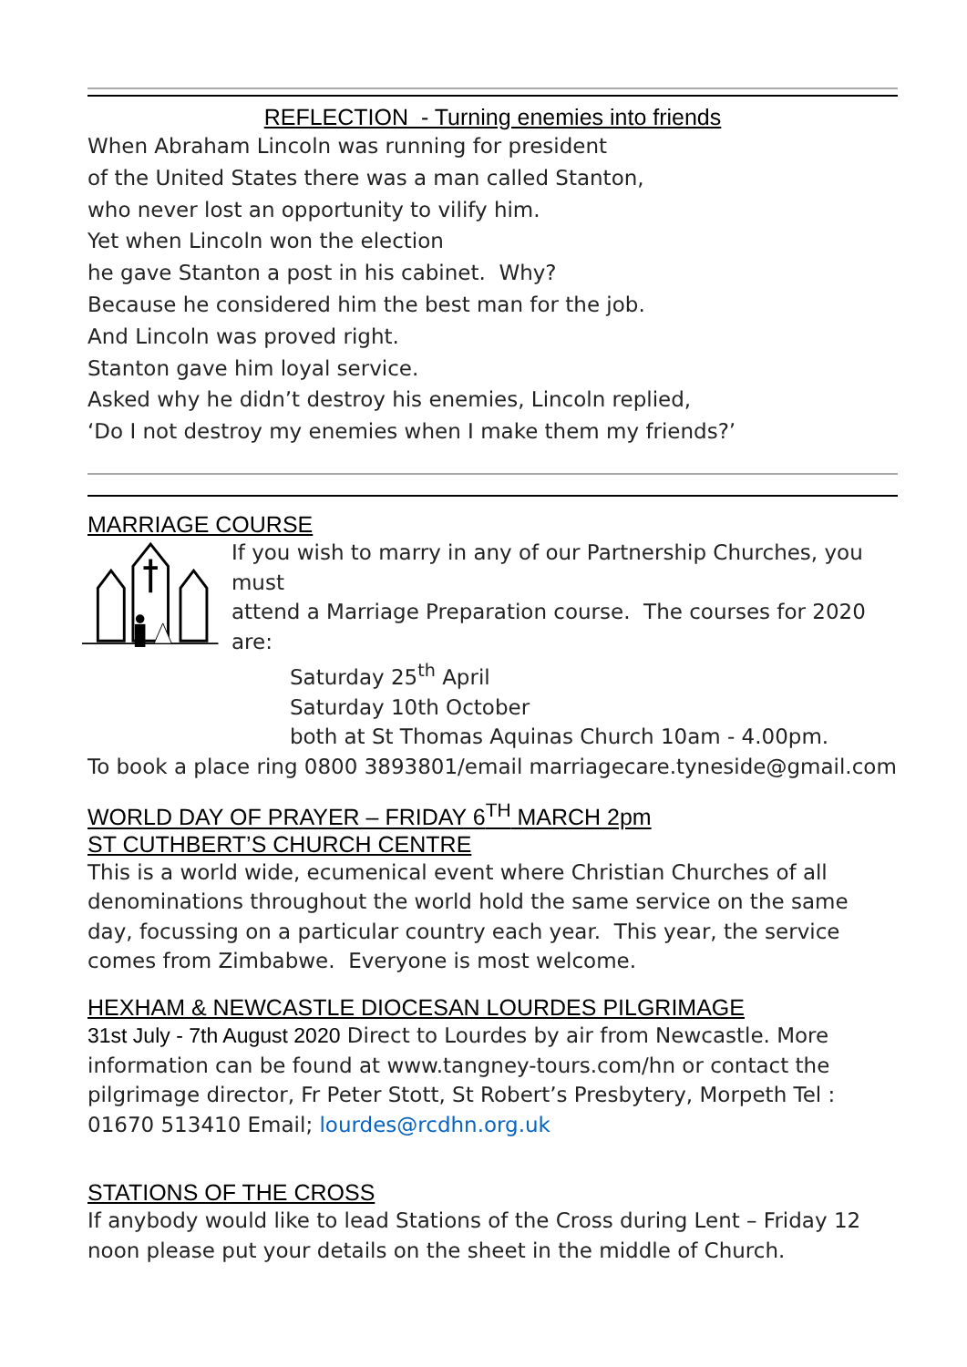REFLECTION - Turning enemies into friends
When Abraham Lincoln was running for president
of the United States there was a man called Stanton,
who never lost an opportunity to vilify him.
Yet when Lincoln won the election
he gave Stanton a post in his cabinet. Why?
Because he considered him the best man for the job.
And Lincoln was proved right.
Stanton gave him loyal service.
Asked why he didn’t destroy his enemies, Lincoln replied,
‘Do I not destroy my enemies when I make them my friends?’
MARRIAGE COURSE
If you wish to marry in any of our Partnership Churches, you must
attend a Marriage Preparation course. The courses for 2020 are:
Saturday 25<sup>th</sup> April
Saturday 10th October
both at St Thomas Aquinas Church 10am - 4.00pm.
To book a place ring 0800 3893801/email marriagecare.tyneside@gmail.com
WORLD DAY OF PRAYER – FRIDAY 6<sup>TH</sup> MARCH 2pm
ST CUTHBERT’S CHURCH CENTRE
This is a world wide, ecumenical event where Christian Churches of all denominations throughout the world hold the same service on the same day, focussing on a particular country each year. This year, the service comes from Zimbabwe. Everyone is most welcome.
HEXHAM & NEWCASTLE DIOCESAN LOURDES PILGRIMAGE
31st July - 7th August 2020 Direct to Lourdes by air from Newcastle. More information can be found at www.tangney-tours.com/hn or contact the pilgrimage director, Fr Peter Stott, St Robert’s Presbytery, Morpeth Tel : 01670 513410 Email; lourdes@rcdhn.org.uk
STATIONS OF THE CROSS
If anybody would like to lead Stations of the Cross during Lent – Friday 12 noon please put your details on the sheet in the middle of Church.